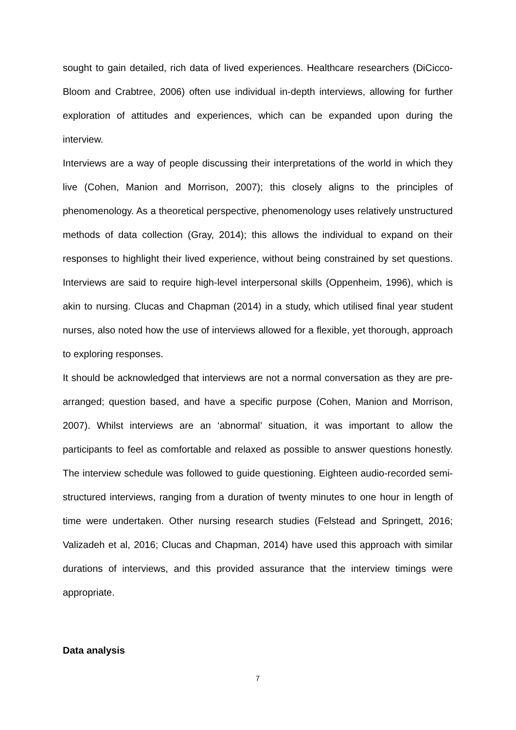sought to gain detailed, rich data of lived experiences. Healthcare researchers (DiCicco-Bloom and Crabtree, 2006) often use individual in-depth interviews, allowing for further exploration of attitudes and experiences, which can be expanded upon during the interview.
Interviews are a way of people discussing their interpretations of the world in which they live (Cohen, Manion and Morrison, 2007); this closely aligns to the principles of phenomenology. As a theoretical perspective, phenomenology uses relatively unstructured methods of data collection (Gray, 2014); this allows the individual to expand on their responses to highlight their lived experience, without being constrained by set questions. Interviews are said to require high-level interpersonal skills (Oppenheim, 1996), which is akin to nursing. Clucas and Chapman (2014) in a study, which utilised final year student nurses, also noted how the use of interviews allowed for a flexible, yet thorough, approach to exploring responses.
It should be acknowledged that interviews are not a normal conversation as they are pre-arranged; question based, and have a specific purpose (Cohen, Manion and Morrison, 2007). Whilst interviews are an ‘abnormal’ situation, it was important to allow the participants to feel as comfortable and relaxed as possible to answer questions honestly. The interview schedule was followed to guide questioning. Eighteen audio-recorded semi-structured interviews, ranging from a duration of twenty minutes to one hour in length of time were undertaken. Other nursing research studies (Felstead and Springett, 2016; Valizadeh et al, 2016; Clucas and Chapman, 2014) have used this approach with similar durations of interviews, and this provided assurance that the interview timings were appropriate.
Data analysis
7